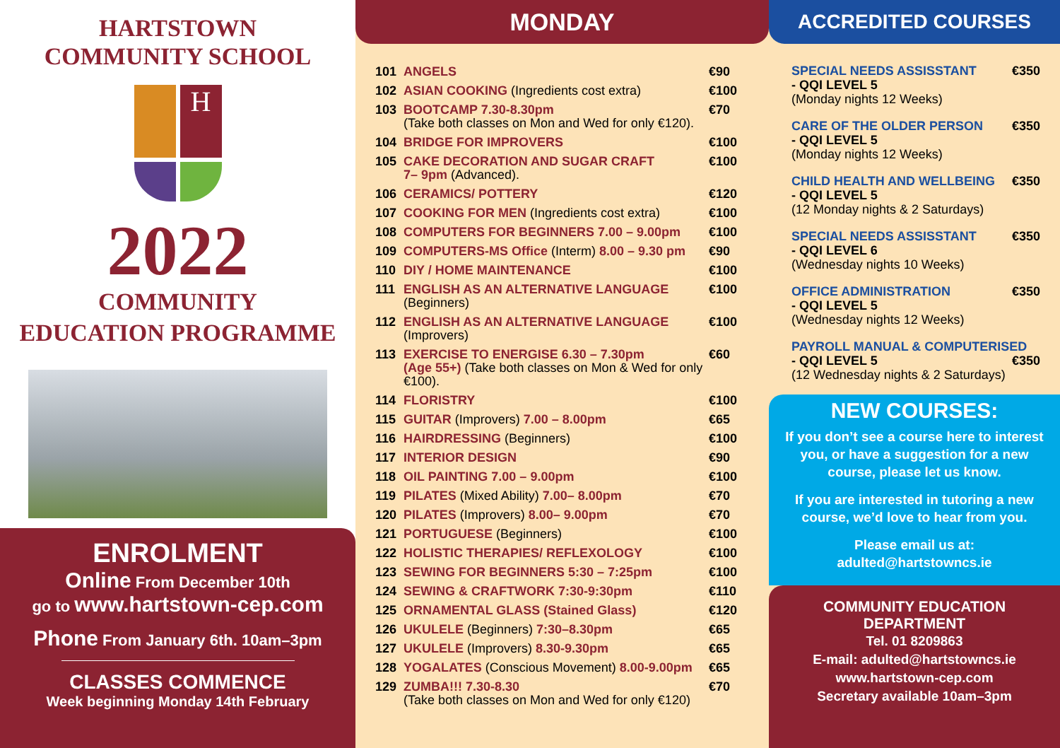HARTSTOWN
COMMUNITY SCHOOL
H
2022
COMMUNITY
EDUCATION PROGRAMME
ENROLMENT
Online From December 10th
go to www.hartstown-cep.com
Phone From January 6th. 10am–3pm
CLASSES COMMENCE
Week beginning Monday 14th February
MONDAY
| 101 | ANGELS | €90 |
| 102 | ASIAN COOKING (Ingredients cost extra) | €100 |
| 103 | BOOTCAMP 7.30-8.30pm (Take both classes on Mon and Wed for only €120). | €70 |
| 104 | BRIDGE FOR IMPROVERS | €100 |
| 105 | CAKE DECORATION AND SUGAR CRAFT 7– 9pm (Advanced). | €100 |
| 106 | CERAMICS/ POTTERY | €120 |
| 107 | COOKING FOR MEN (Ingredients cost extra) | €100 |
| 108 | COMPUTERS FOR BEGINNERS 7.00 – 9.00pm | €100 |
| 109 | COMPUTERS-MS Office (Interm) 8.00 – 9.30 pm | €90 |
| 110 | DIY / HOME MAINTENANCE | €100 |
| 111 | ENGLISH AS AN ALTERNATIVE LANGUAGE (Beginners) | €100 |
| 112 | ENGLISH AS AN ALTERNATIVE LANGUAGE (Improvers) | €100 |
| 113 | EXERCISE TO ENERGISE 6.30 – 7.30pm (Age 55+) (Take both classes on Mon & Wed for only €100). | €60 |
| 114 | FLORISTRY | €100 |
| 115 | GUITAR (Improvers) 7.00 – 8.00pm | €65 |
| 116 | HAIRDRESSING (Beginners) | €100 |
| 117 | INTERIOR DESIGN | €90 |
| 118 | OIL PAINTING 7.00 – 9.00pm | €100 |
| 119 | PILATES (Mixed Ability) 7.00– 8.00pm | €70 |
| 120 | PILATES (Improvers) 8.00– 9.00pm | €70 |
| 121 | PORTUGUESE (Beginners) | €100 |
| 122 | HOLISTIC THERAPIES/ REFLEXOLOGY | €100 |
| 123 | SEWING FOR BEGINNERS 5:30 – 7:25pm | €100 |
| 124 | SEWING & CRAFTWORK 7:30-9:30pm | €110 |
| 125 | ORNAMENTAL GLASS (Stained Glass) | €120 |
| 126 | UKULELE (Beginners) 7:30–8.30pm | €65 |
| 127 | UKULELE (Improvers) 8.30-9.30pm | €65 |
| 128 | YOGALATES (Conscious Movement) 8.00-9.00pm | €65 |
| 129 | ZUMBA!!! 7.30-8.30 (Take both classes on Mon and Wed for only €120) | €70 |
ACCREDITED COURSES
SPECIAL NEEDS ASSISSTANT €350
- QQI LEVEL 5
(Monday nights 12 Weeks)
CARE OF THE OLDER PERSON €350
- QQI LEVEL 5
(Monday nights 12 Weeks)
CHILD HEALTH AND WELLBEING €350
- QQI LEVEL 5
(12 Monday nights & 2 Saturdays)
SPECIAL NEEDS ASSISSTANT €350
- QQI LEVEL 6
(Wednesday nights 10 Weeks)
OFFICE ADMINISTRATION €350
- QQI LEVEL 5
(Wednesday nights 12 Weeks)
PAYROLL MANUAL & COMPUTERISED
- QQI LEVEL 5 €350
(12 Wednesday nights & 2 Saturdays)
NEW COURSES:
If you don’t see a course here to interest you, or have a suggestion for a new course, please let us know.
If you are interested in tutoring a new course, we’d love to hear from you.
Please email us at:
adulted@hartstowncs.ie
COMMUNITY EDUCATION
DEPARTMENT
Tel. 01 8209863
E-mail: adulted@hartstowncs.ie
www.hartstown-cep.com
Secretary available 10am–3pm